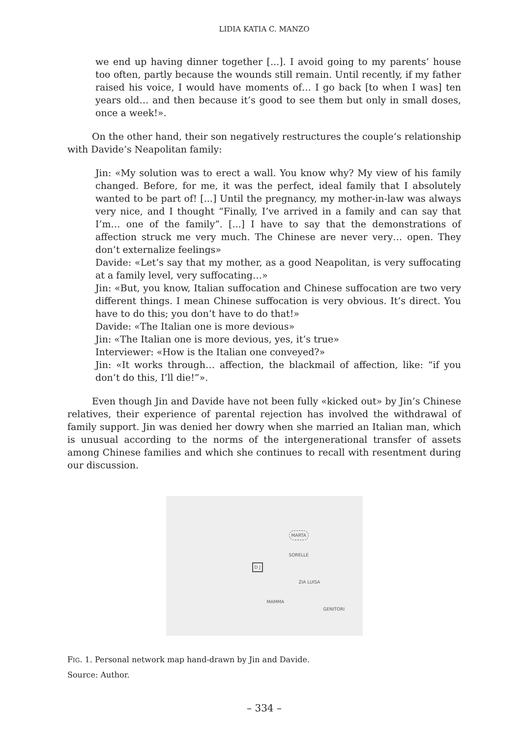LIDIA KATIA C. MANZO
we end up having dinner together [...]. I avoid going to my parents’ house too often, partly because the wounds still remain. Until recently, if my father raised his voice, I would have moments of… I go back [to when I was] ten years old… and then because it’s good to see them but only in small doses, once a week!».
On the other hand, their son negatively restructures the couple’s relationship with Davide’s Neapolitan family:
Jin: «My solution was to erect a wall. You know why? My view of his family changed. Before, for me, it was the perfect, ideal family that I absolutely wanted to be part of! [...] Until the pregnancy, my mother-in-law was always very nice, and I thought “Finally, I’ve arrived in a family and can say that I’m… one of the family”. [...] I have to say that the demonstrations of affection struck me very much. The Chinese are never very… open. They don’t externalize feelings»
Davide: «Let’s say that my mother, as a good Neapolitan, is very suffocating at a family level, very suffocating…»
Jin: «But, you know, Italian suffocation and Chinese suffocation are two very different things. I mean Chinese suffocation is very obvious. It’s direct. You have to do this; you don’t have to do that!»
Davide: «The Italian one is more devious»
Jin: «The Italian one is more devious, yes, it’s true»
Interviewer: «How is the Italian one conveyed?»
Jin: «It works through… affection, the blackmail of affection, like: “if you don’t do this, I’ll die!”».
Even though Jin and Davide have not been fully «kicked out» by Jin’s Chinese relatives, their experience of parental rejection has involved the withdrawal of family support. Jin was denied her dowry when she married an Italian man, which is unusual according to the norms of the intergenerational transfer of assets among Chinese families and which she continues to recall with resentment during our discussion.
MARTA
SORELLE
D J
ZIA LUISA
MAMMA
GENITORI
FIG. 1. Personal network map hand-drawn by Jin and Davide.
Source: Author.
– 334 –